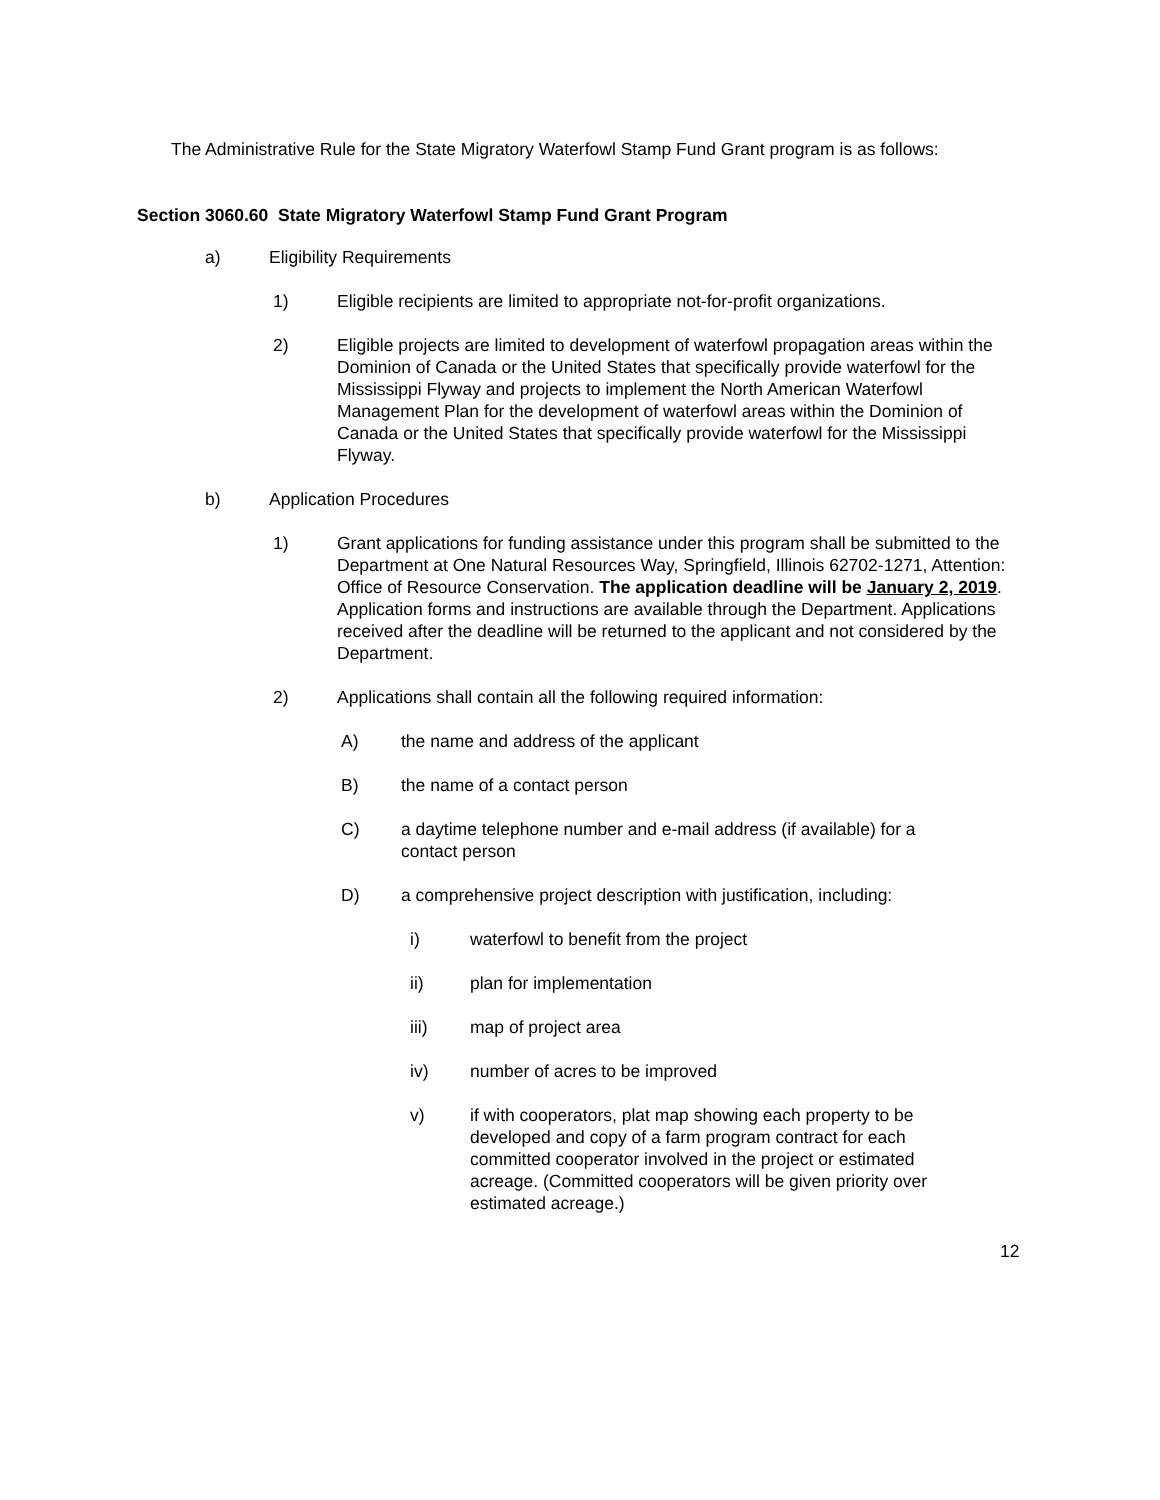The Administrative Rule for the State Migratory Waterfowl Stamp Fund Grant program is as follows:
Section 3060.60 State Migratory Waterfowl Stamp Fund Grant Program
a) Eligibility Requirements
1) Eligible recipients are limited to appropriate not-for-profit organizations.
2) Eligible projects are limited to development of waterfowl propagation areas within the Dominion of Canada or the United States that specifically provide waterfowl for the Mississippi Flyway and projects to implement the North American Waterfowl Management Plan for the development of waterfowl areas within the Dominion of Canada or the United States that specifically provide waterfowl for the Mississippi Flyway.
b) Application Procedures
1) Grant applications for funding assistance under this program shall be submitted to the Department at One Natural Resources Way, Springfield, Illinois 62702-1271, Attention: Office of Resource Conservation. The application deadline will be January 2, 2019. Application forms and instructions are available through the Department. Applications received after the deadline will be returned to the applicant and not considered by the Department.
2) Applications shall contain all the following required information:
A) the name and address of the applicant
B) the name of a contact person
C) a daytime telephone number and e-mail address (if available) for a contact person
D) a comprehensive project description with justification, including:
i) waterfowl to benefit from the project
ii) plan for implementation
iii) map of project area
iv) number of acres to be improved
v) if with cooperators, plat map showing each property to be developed and copy of a farm program contract for each committed cooperator involved in the project or estimated acreage. (Committed cooperators will be given priority over estimated acreage.)
12